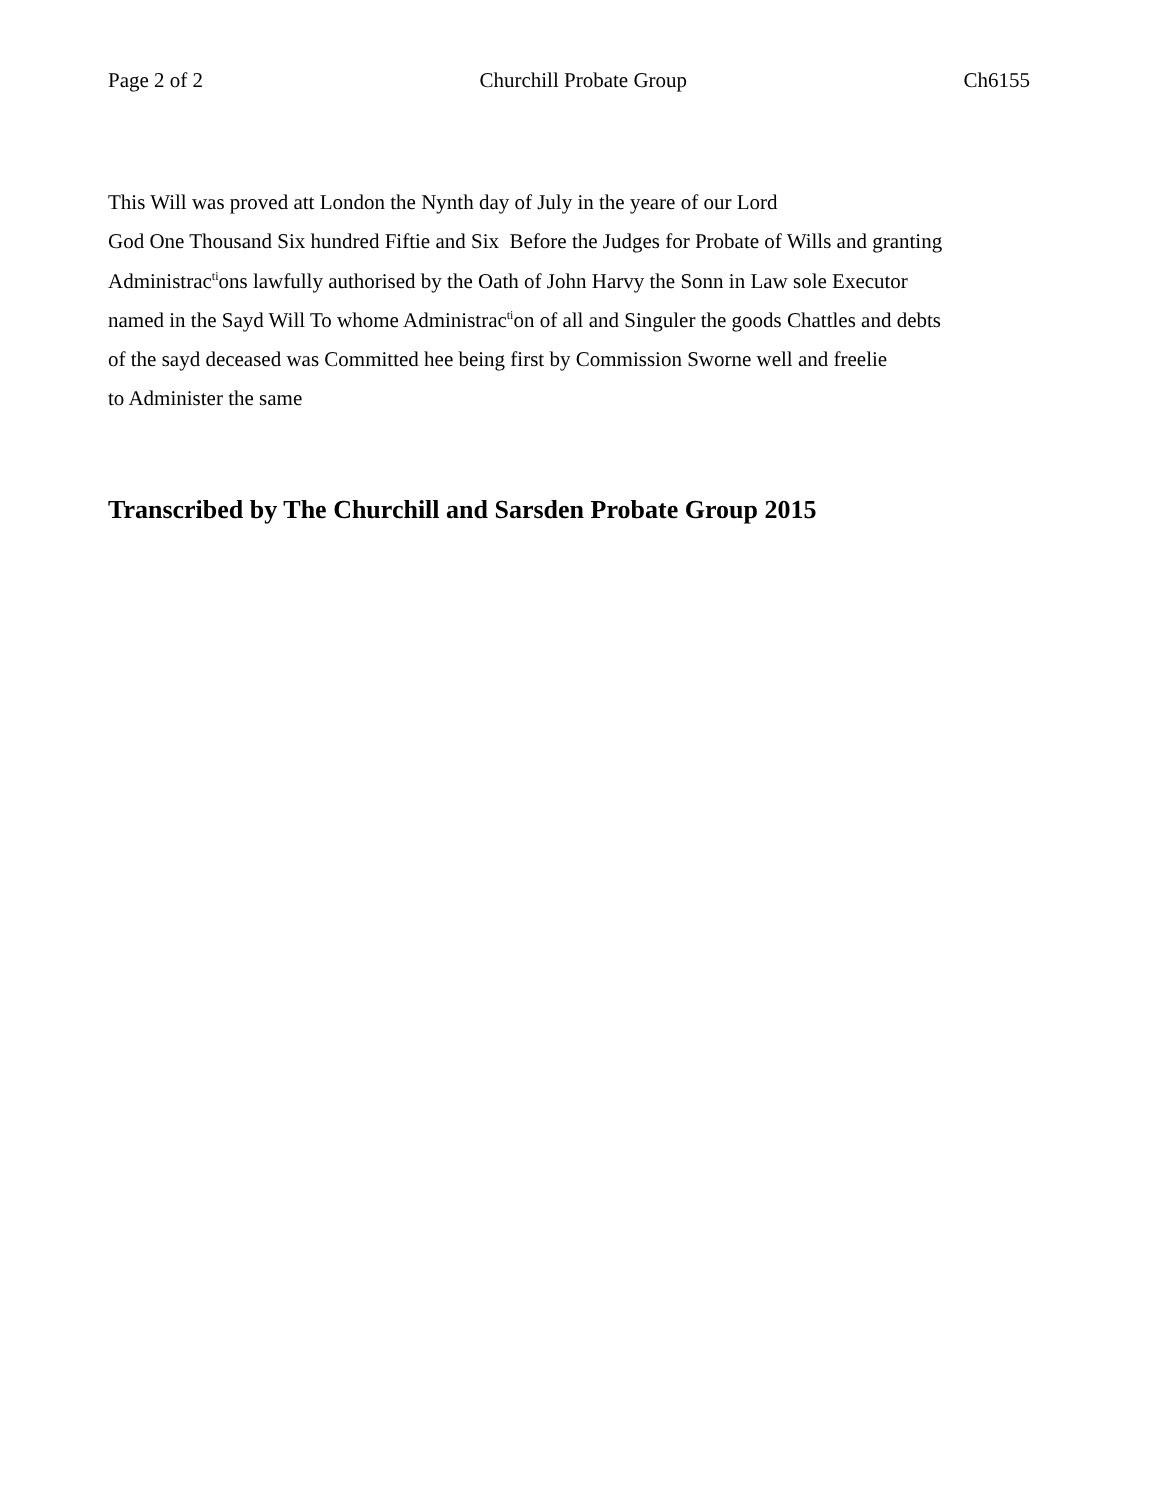Page 2 of 2 Churchill Probate Group Ch6155
This Will was proved att London the Nynth day of July in the yeare of our Lord
God One Thousand Six hundred Fiftie and Six Before the Judges for Probate of Wills and granting
Administrac<sup>ti</sup>ons lawfully authorised by the Oath of John Harvy the Sonn in Law sole Executor
named in the Sayd Will To whome Administrac<sup>ti</sup>on of all and Singuler the goods Chattles and debts
of the sayd deceased was Committed hee being first by Commission Sworne well and freelie
to Administer the same
Transcribed by The Churchill and Sarsden Probate Group 2015